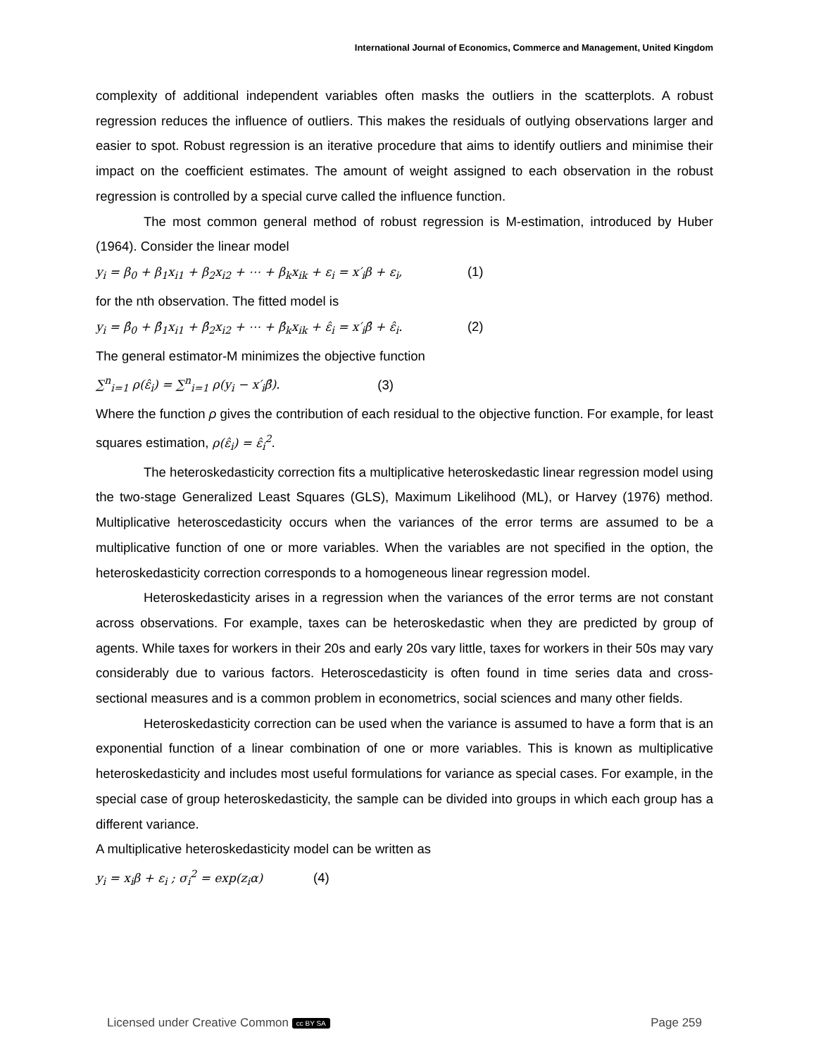International Journal of Economics, Commerce and Management, United Kingdom
complexity of additional independent variables often masks the outliers in the scatterplots. A robust regression reduces the influence of outliers. This makes the residuals of outlying observations larger and easier to spot. Robust regression is an iterative procedure that aims to identify outliers and minimise their impact on the coefficient estimates. The amount of weight assigned to each observation in the robust regression is controlled by a special curve called the influence function.
The most common general method of robust regression is M-estimation, introduced by Huber (1964). Consider the linear model
y<sub>i</sub> = β<sub>0</sub> + β<sub>1</sub>x<sub>i1</sub> + β<sub>2</sub>x<sub>i2</sub> + ⋯ + β<sub>k</sub>x<sub>ik</sub> + ε<sub>i</sub> = x′<sub>i</sub>β + ε<sub>i</sub>, (1)
for the nth observation. The fitted model is
y<sub>i</sub> = β̂<sub>0</sub> + β̂<sub>1</sub>x<sub>i1</sub> + β̂<sub>2</sub>x<sub>i2</sub> + ⋯ + β̂<sub>k</sub>x<sub>ik</sub> + ε̂<sub>i</sub> = x′<sub>i</sub>β̂ + ε̂<sub>i</sub>. (2)
The general estimator-M minimizes the objective function
∑<sup>n</sup><sub>i=1</sub> ρ(ε̂<sub>i</sub>) = ∑<sup>n</sup><sub>i=1</sub> ρ(y<sub>i</sub> − x′<sub>i</sub>β̂). (3)
Where the function ρ gives the contribution of each residual to the objective function. For example, for least squares estimation, ρ(ε̂<sub>i</sub>) = ε̂<sub>i</sub><sup>2</sup>.
The heteroskedasticity correction fits a multiplicative heteroskedastic linear regression model using the two-stage Generalized Least Squares (GLS), Maximum Likelihood (ML), or Harvey (1976) method. Multiplicative heteroscedasticity occurs when the variances of the error terms are assumed to be a multiplicative function of one or more variables. When the variables are not specified in the option, the heteroskedasticity correction corresponds to a homogeneous linear regression model.
Heteroskedasticity arises in a regression when the variances of the error terms are not constant across observations. For example, taxes can be heteroskedastic when they are predicted by group of agents. While taxes for workers in their 20s and early 20s vary little, taxes for workers in their 50s may vary considerably due to various factors. Heteroscedasticity is often found in time series data and cross-sectional measures and is a common problem in econometrics, social sciences and many other fields.
Heteroskedasticity correction can be used when the variance is assumed to have a form that is an exponential function of a linear combination of one or more variables. This is known as multiplicative heteroskedasticity and includes most useful formulations for variance as special cases. For example, in the special case of group heteroskedasticity, the sample can be divided into groups in which each group has a different variance.
A multiplicative heteroskedasticity model can be written as
y<sub>i</sub> = x<sub>i</sub>β + ε<sub>i</sub> ; σ<sub>i</sub><sup>2</sup> = exp(z<sub>i</sub>α) (4)
Licensed under Creative Common cc BY SA Page 259